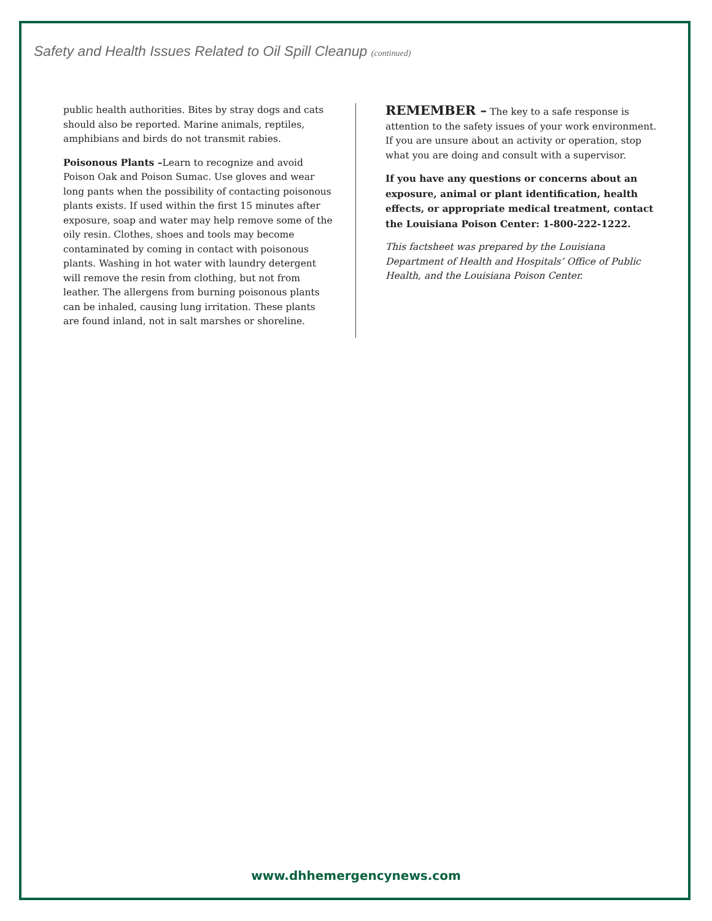Safety and Health Issues Related to Oil Spill Cleanup (continued)
public health authorities. Bites by stray dogs and cats should also be reported. Marine animals, reptiles, amphibians and birds do not transmit rabies.
Poisonous Plants –Learn to recognize and avoid Poison Oak and Poison Sumac. Use gloves and wear long pants when the possibility of contacting poisonous plants exists. If used within the first 15 minutes after exposure, soap and water may help remove some of the oily resin. Clothes, shoes and tools may become contaminated by coming in contact with poisonous plants. Washing in hot water with laundry detergent will remove the resin from clothing, but not from leather. The allergens from burning poisonous plants can be inhaled, causing lung irritation. These plants are found inland, not in salt marshes or shoreline.
REMEMBER – The key to a safe response is attention to the safety issues of your work environment. If you are unsure about an activity or operation, stop what you are doing and consult with a supervisor.
If you have any questions or concerns about an exposure, animal or plant identification, health effects, or appropriate medical treatment, contact the Louisiana Poison Center: 1-800-222-1222.
This factsheet was prepared by the Louisiana Department of Health and Hospitals’ Office of Public Health, and the Louisiana Poison Center.
www.dhhemergencynews.com